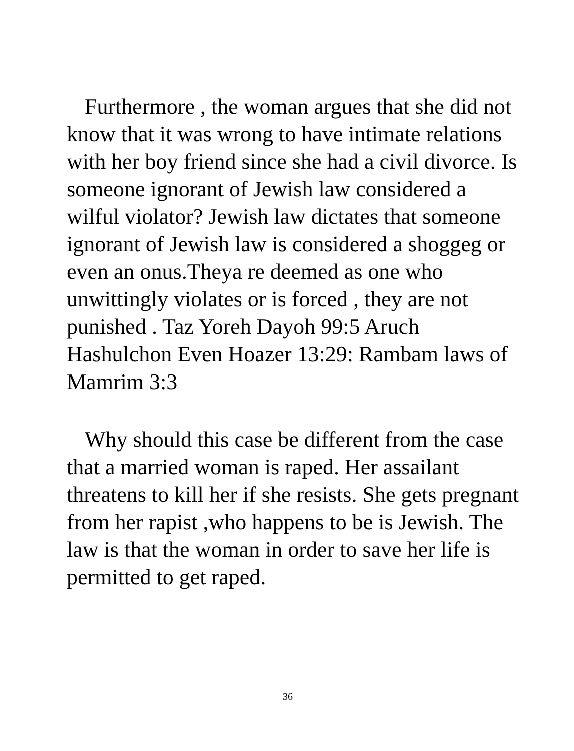Furthermore , the woman argues that she did not know that it was wrong to have intimate relations with her boy friend since she had a civil divorce. Is someone ignorant of Jewish law considered a wilful violator? Jewish law dictates that someone ignorant of Jewish law is considered a shoggeg or even an onus.Theya re deemed as one who unwittingly violates or is forced , they are not punished . Taz Yoreh Dayoh 99:5 Aruch Hashulchon Even Hoazer 13:29: Rambam laws of Mamrim 3:3
Why should this case be different from the case that a married woman is raped. Her assailant threatens to kill her if she resists. She gets pregnant from her rapist ,who happens to be is Jewish. The law is that the woman in order to save her life is permitted to get raped.
36